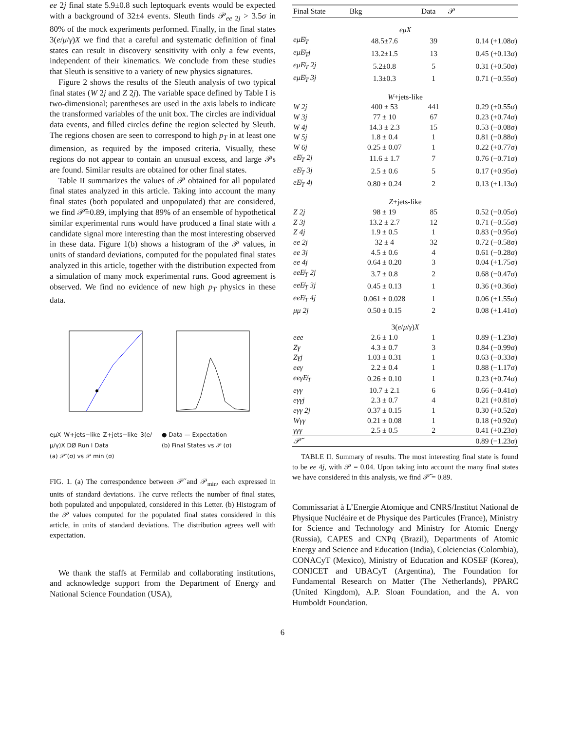ee 2j final state 5.9±0.8 such leptoquark events would be expected with a background of 32±4 events. Sleuth finds 𝒫<sub>ee 2j</sub> > 3.5σ in 80% of the mock experiments performed. Finally, in the final states 3(e/μ/γ)X we find that a careful and systematic definition of final states can result in discovery sensitivity with only a few events, independent of their kinematics. We conclude from these studies that Sleuth is sensitive to a variety of new physics signatures.
Figure 2 shows the results of the Sleuth analysis of two typical final states (W 2j and Z 2j). The variable space defined by Table I is two-dimensional; parentheses are used in the axis labels to indicate the transformed variables of the unit box. The circles are individual data events, and filled circles define the region selected by Sleuth. The regions chosen are seen to correspond to high p<sub>T</sub> in at least one dimension, as required by the imposed criteria. Visually, these regions do not appear to contain an unusual excess, and large 𝒫s are found. Similar results are obtained for other final states.
Table II summarizes the values of 𝒫 obtained for all populated final states analyzed in this article. Taking into account the many final states (both populated and unpopulated) that are considered, we find 𝒫̃=0.89, implying that 89% of an ensemble of hypothetical similar experimental runs would have produced a final state with a candidate signal more interesting than the most interesting observed in these data. Figure 1(b) shows a histogram of the 𝒫 values, in units of standard deviations, computed for the populated final states analyzed in this article, together with the distribution expected from a simulation of many mock experimental runs. Good agreement is observed. We find no evidence of new high p<sub>T</sub> physics in these data.
eμX W+jets−like Z+jets−like 3(e/μ/γ)X DØ Run I Data
(a) 𝒫̃ (σ) vs 𝒫 min (σ)
● Data — Expectation
(b) Final States vs 𝒫 (σ)
FIG. 1. (a) The correspondence between 𝒫̃ and 𝒫<sub>min</sub>, each expressed in units of standard deviations. The curve reflects the number of final states, both populated and unpopulated, considered in this Letter. (b) Histogram of the 𝒫 values computed for the populated final states considered in this article, in units of standard deviations. The distribution agrees well with expectation.
We thank the staffs at Fermilab and collaborating institutions, and acknowledge support from the Department of Energy and National Science Foundation (USA),
| Final State | Bkg | Data | 𝒫 |
| --- | --- | --- | --- |
| eμX | | | |
| eμE̸<sub>T</sub> | 48.5±7.6 | 39 | 0.14 (+1.08σ) |
| eμE̸<sub>T</sub>j | 13.2±1.5 | 13 | 0.45 (+0.13σ) |
| eμE̸<sub>T</sub> 2j | 5.2±0.8 | 5 | 0.31 (+0.50σ) |
| eμE̸<sub>T</sub> 3j | 1.3±0.3 | 1 | 0.71 (−0.55σ) |
| W +jets-like | | | |
| W 2j | 400 ± 53 | 441 | 0.29 (+0.55σ) |
| W 3j | 77 ± 10 | 67 | 0.23 (+0.74σ) |
| W 4j | 14.3 ± 2.3 | 15 | 0.53 (−0.08σ) |
| W 5j | 1.8 ± 0.4 | 1 | 0.81 (−0.88σ) |
| W 6j | 0.25 ± 0.07 | 1 | 0.22 (+0.77σ) |
| eE̸<sub>T</sub> 2j | 11.6 ± 1.7 | 7 | 0.76 (−0.71σ) |
| eE̸<sub>T</sub> 3j | 2.5 ± 0.6 | 5 | 0.17 (+0.95σ) |
| eE̸<sub>T</sub> 4j | 0.80 ± 0.24 | 2 | 0.13 (+1.13σ) |
| Z +jets-like | | | |
| Z 2j | 98 ± 19 | 85 | 0.52 (−0.05σ) |
| Z 3j | 13.2 ± 2.7 | 12 | 0.71 (−0.55σ) |
| Z 4j | 1.9 ± 0.5 | 1 | 0.83 (−0.95σ) |
| ee 2j | 32 ± 4 | 32 | 0.72 (−0.58σ) |
| ee 3j | 4.5 ± 0.6 | 4 | 0.61 (−0.28σ) |
| ee 4j | 0.64 ± 0.20 | 3 | 0.04 (+1.75σ) |
| eeE̸<sub>T</sub> 2j | 3.7 ± 0.8 | 2 | 0.68 (−0.47σ) |
| eeE̸<sub>T</sub> 3j | 0.45 ± 0.13 | 1 | 0.36 (+0.36σ) |
| eeE̸<sub>T</sub> 4j | 0.061 ± 0.028 | 1 | 0.06 (+1.55σ) |
| μμ 2j | 0.50 ± 0.15 | 2 | 0.08 (+1.41σ) |
| 3( e / μ / γ ) X | | | |
| eee | 2.6 ± 1.0 | 1 | 0.89 (−1.23σ) |
| Zγ | 4.3 ± 0.7 | 3 | 0.84 (−0.99σ) |
| Zγj | 1.03 ± 0.31 | 1 | 0.63 (−0.33σ) |
| eeγ | 2.2 ± 0.4 | 1 | 0.88 (−1.17σ) |
| eeγE̸<sub>T</sub> | 0.26 ± 0.10 | 1 | 0.23 (+0.74σ) |
| eγγ | 10.7 ± 2.1 | 6 | 0.66 (−0.41σ) |
| eγγj | 2.3 ± 0.7 | 4 | 0.21 (+0.81σ) |
| eγγ 2j | 0.37 ± 0.15 | 1 | 0.30 (+0.52σ) |
| Wγγ | 0.21 ± 0.08 | 1 | 0.18 (+0.92σ) |
| γγγ | 2.5 ± 0.5 | 2 | 0.41 (+0.23σ) |
| 𝒫̃ | | | 0.89 (−1.23σ) |
TABLE II. Summary of results. The most interesting final state is found to be ee 4j, with 𝒫 = 0.04. Upon taking into account the many final states we have considered in this analysis, we find 𝒫̃ = 0.89.
Commissariat à L’Energie Atomique and CNRS/Institut National de Physique Nucléaire et de Physique des Particules (France), Ministry for Science and Technology and Ministry for Atomic Energy (Russia), CAPES and CNPq (Brazil), Departments of Atomic Energy and Science and Education (India), Colciencias (Colombia), CONACyT (Mexico), Ministry of Education and KOSEF (Korea), CONICET and UBACyT (Argentina), The Foundation for Fundamental Research on Matter (The Netherlands), PPARC (United Kingdom), A.P. Sloan Foundation, and the A. von Humboldt Foundation.
6